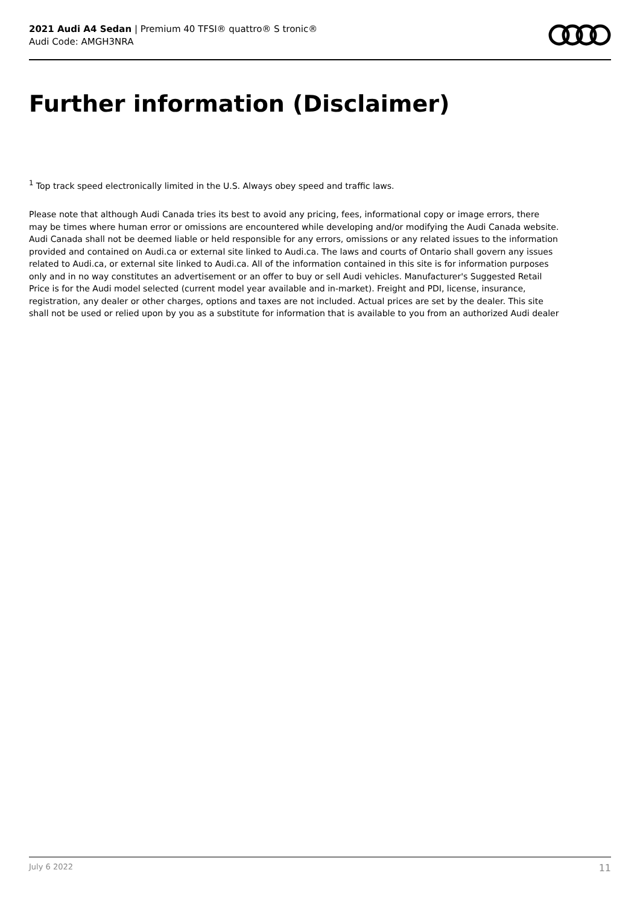2021 Audi A4 Sedan | Premium 40 TFSI® quattro® S tronic®
Audi Code: AMGH3NRA
Further information (Disclaimer)
<sup>1</sup> Top track speed electronically limited in the U.S. Always obey speed and traffic laws.
Please note that although Audi Canada tries its best to avoid any pricing, fees, informational copy or image errors, there may be times where human error or omissions are encountered while developing and/or modifying the Audi Canada website. Audi Canada shall not be deemed liable or held responsible for any errors, omissions or any related issues to the information provided and contained on Audi.ca or external site linked to Audi.ca. The laws and courts of Ontario shall govern any issues related to Audi.ca, or external site linked to Audi.ca. All of the information contained in this site is for information purposes only and in no way constitutes an advertisement or an offer to buy or sell Audi vehicles. Manufacturer's Suggested Retail Price is for the Audi model selected (current model year available and in-market). Freight and PDI, license, insurance, registration, any dealer or other charges, options and taxes are not included. Actual prices are set by the dealer. This site shall not be used or relied upon by you as a substitute for information that is available to you from an authorized Audi dealer
July 6 2022 11